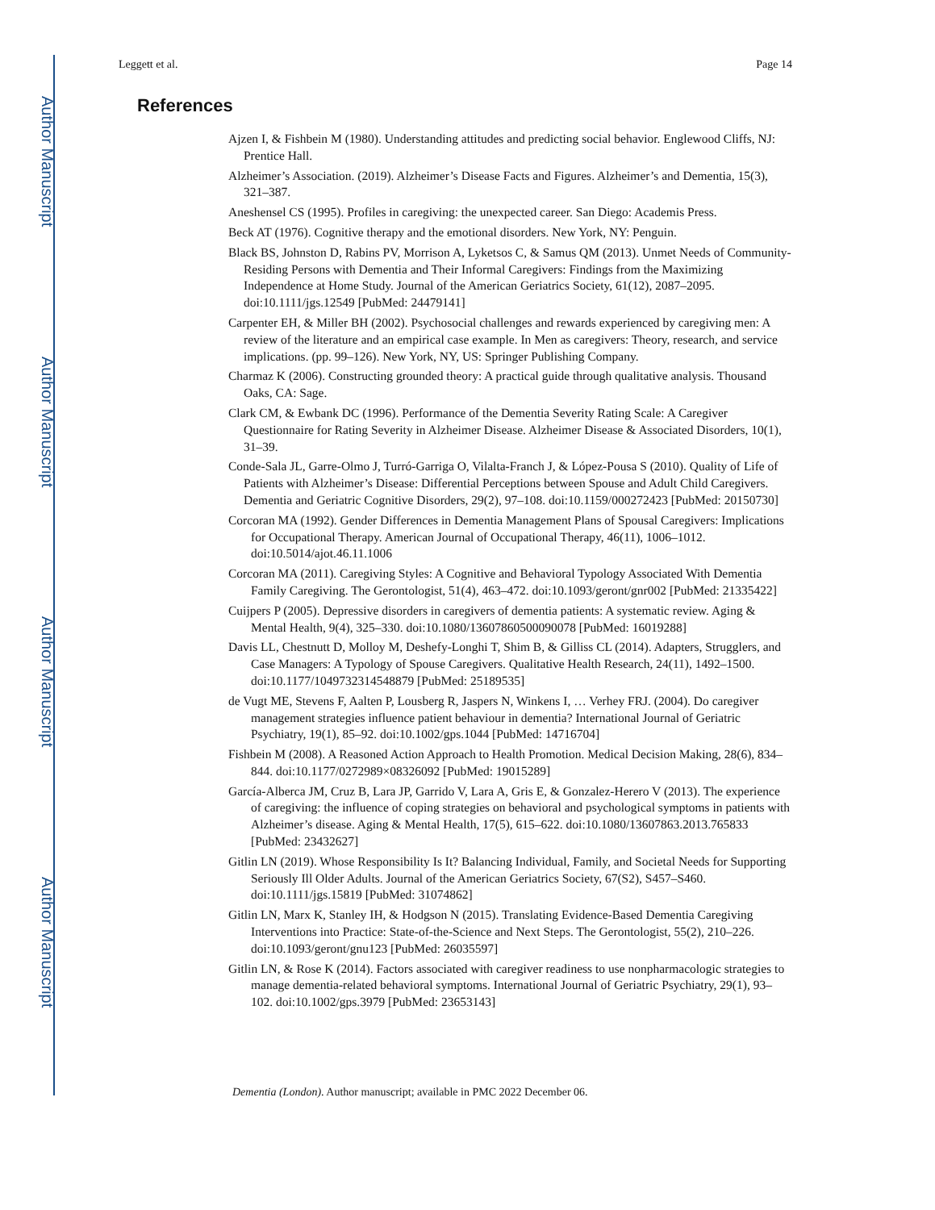Author Manuscript
Author Manuscript
Author Manuscript
Author Manuscript
Leggett et al. Page 14
References
Ajzen I, & Fishbein M (1980). Understanding attitudes and predicting social behavior. Englewood Cliffs, NJ: Prentice Hall.
Alzheimer’s Association. (2019). Alzheimer’s Disease Facts and Figures. Alzheimer’s and Dementia, 15(3), 321–387.
Aneshensel CS (1995). Profiles in caregiving: the unexpected career. San Diego: Academis Press.
Beck AT (1976). Cognitive therapy and the emotional disorders. New York, NY: Penguin.
Black BS, Johnston D, Rabins PV, Morrison A, Lyketsos C, & Samus QM (2013). Unmet Needs of Community-Residing Persons with Dementia and Their Informal Caregivers: Findings from the Maximizing Independence at Home Study. Journal of the American Geriatrics Society, 61(12), 2087–2095. doi:10.1111/jgs.12549 [PubMed: 24479141]
Carpenter EH, & Miller BH (2002). Psychosocial challenges and rewards experienced by caregiving men: A review of the literature and an empirical case example. In Men as caregivers: Theory, research, and service implications. (pp. 99–126). New York, NY, US: Springer Publishing Company.
Charmaz K (2006). Constructing grounded theory: A practical guide through qualitative analysis. Thousand Oaks, CA: Sage.
Clark CM, & Ewbank DC (1996). Performance of the Dementia Severity Rating Scale: A Caregiver Questionnaire for Rating Severity in Alzheimer Disease. Alzheimer Disease & Associated Disorders, 10(1), 31–39.
Conde-Sala JL, Garre-Olmo J, Turró-Garriga O, Vilalta-Franch J, & López-Pousa S (2010). Quality of Life of Patients with Alzheimer’s Disease: Differential Perceptions between Spouse and Adult Child Caregivers. Dementia and Geriatric Cognitive Disorders, 29(2), 97–108. doi:10.1159/000272423 [PubMed: 20150730]
Corcoran MA (1992). Gender Differences in Dementia Management Plans of Spousal Caregivers: Implications for Occupational Therapy. American Journal of Occupational Therapy, 46(11), 1006–1012. doi:10.5014/ajot.46.11.1006
Corcoran MA (2011). Caregiving Styles: A Cognitive and Behavioral Typology Associated With Dementia Family Caregiving. The Gerontologist, 51(4), 463–472. doi:10.1093/geront/gnr002 [PubMed: 21335422]
Cuijpers P (2005). Depressive disorders in caregivers of dementia patients: A systematic review. Aging & Mental Health, 9(4), 325–330. doi:10.1080/13607860500090078 [PubMed: 16019288]
Davis LL, Chestnutt D, Molloy M, Deshefy-Longhi T, Shim B, & Gilliss CL (2014). Adapters, Strugglers, and Case Managers: A Typology of Spouse Caregivers. Qualitative Health Research, 24(11), 1492–1500. doi:10.1177/1049732314548879 [PubMed: 25189535]
de Vugt ME, Stevens F, Aalten P, Lousberg R, Jaspers N, Winkens I, … Verhey FRJ. (2004). Do caregiver management strategies influence patient behaviour in dementia? International Journal of Geriatric Psychiatry, 19(1), 85–92. doi:10.1002/gps.1044 [PubMed: 14716704]
Fishbein M (2008). A Reasoned Action Approach to Health Promotion. Medical Decision Making, 28(6), 834–844. doi:10.1177/0272989×08326092 [PubMed: 19015289]
García-Alberca JM, Cruz B, Lara JP, Garrido V, Lara A, Gris E, & Gonzalez-Herero V (2013). The experience of caregiving: the influence of coping strategies on behavioral and psychological symptoms in patients with Alzheimer’s disease. Aging & Mental Health, 17(5), 615–622. doi:10.1080/13607863.2013.765833 [PubMed: 23432627]
Gitlin LN (2019). Whose Responsibility Is It? Balancing Individual, Family, and Societal Needs for Supporting Seriously Ill Older Adults. Journal of the American Geriatrics Society, 67(S2), S457–S460. doi:10.1111/jgs.15819 [PubMed: 31074862]
Gitlin LN, Marx K, Stanley IH, & Hodgson N (2015). Translating Evidence-Based Dementia Caregiving Interventions into Practice: State-of-the-Science and Next Steps. The Gerontologist, 55(2), 210–226. doi:10.1093/geront/gnu123 [PubMed: 26035597]
Gitlin LN, & Rose K (2014). Factors associated with caregiver readiness to use nonpharmacologic strategies to manage dementia-related behavioral symptoms. International Journal of Geriatric Psychiatry, 29(1), 93–102. doi:10.1002/gps.3979 [PubMed: 23653143]
Dementia (London). Author manuscript; available in PMC 2022 December 06.